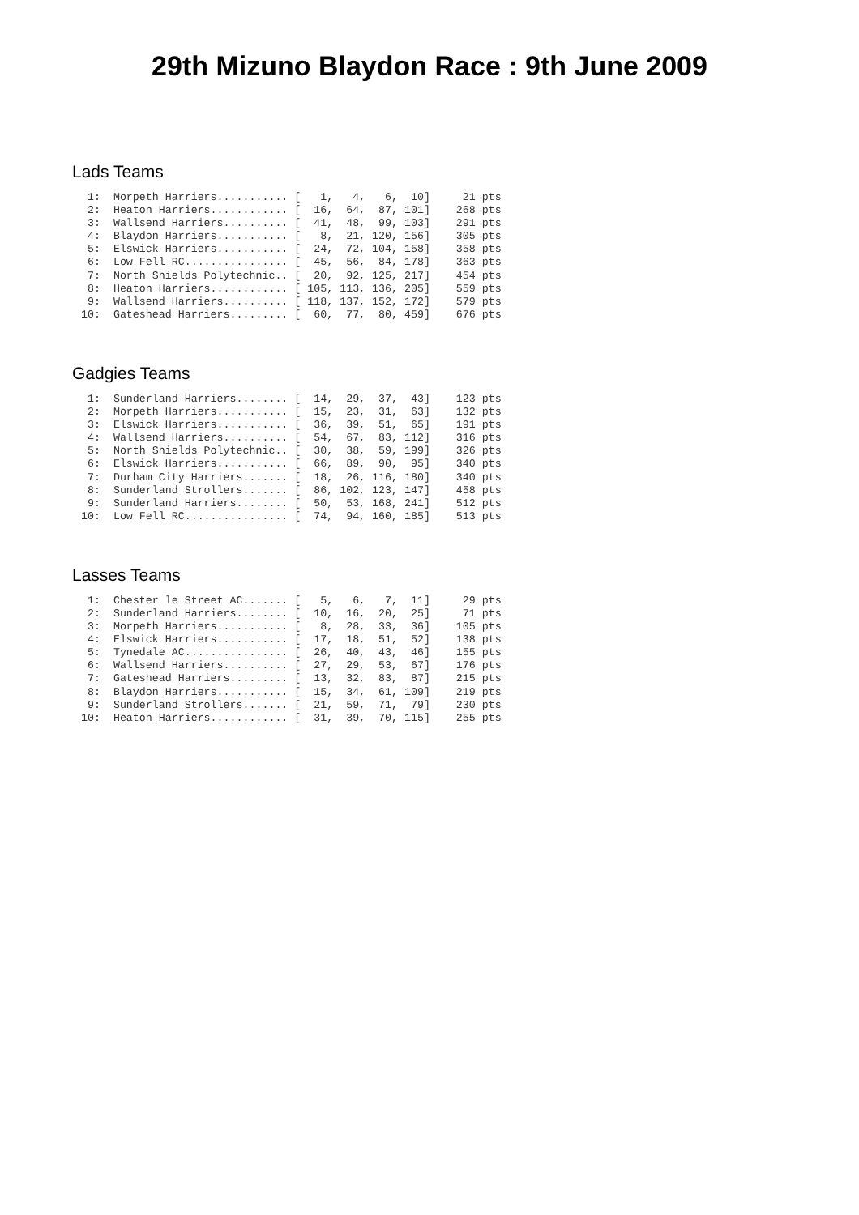29th Mizuno Blaydon Race : 9th June 2009
Lads Teams
 1:  Morpeth Harriers........... [   1,   4,   6,  10]     21 pts
 2:  Heaton Harriers............ [  16,  64,  87, 101]    268 pts
 3:  Wallsend Harriers.......... [  41,  48,  99, 103]    291 pts
 4:  Blaydon Harriers........... [   8,  21, 120, 156]    305 pts
 5:  Elswick Harriers........... [  24,  72, 104, 158]    358 pts
 6:  Low Fell RC................ [  45,  56,  84, 178]    363 pts
 7:  North Shields Polytechnic.. [  20,  92, 125, 217]    454 pts
 8:  Heaton Harriers............ [ 105, 113, 136, 205]    559 pts
 9:  Wallsend Harriers.......... [ 118, 137, 152, 172]    579 pts
10:  Gateshead Harriers......... [  60,  77,  80, 459]    676 pts
Gadgies Teams
 1:  Sunderland Harriers........ [  14,  29,  37,  43]    123 pts
 2:  Morpeth Harriers........... [  15,  23,  31,  63]    132 pts
 3:  Elswick Harriers........... [  36,  39,  51,  65]    191 pts
 4:  Wallsend Harriers.......... [  54,  67,  83, 112]    316 pts
 5:  North Shields Polytechnic.. [  30,  38,  59, 199]    326 pts
 6:  Elswick Harriers........... [  66,  89,  90,  95]    340 pts
 7:  Durham City Harriers....... [  18,  26, 116, 180]    340 pts
 8:  Sunderland Strollers....... [  86, 102, 123, 147]    458 pts
 9:  Sunderland Harriers........ [  50,  53, 168, 241]    512 pts
10:  Low Fell RC................ [  74,  94, 160, 185]    513 pts
Lasses Teams
 1:  Chester le Street AC....... [   5,   6,   7,  11]     29 pts
 2:  Sunderland Harriers........ [  10,  16,  20,  25]     71 pts
 3:  Morpeth Harriers........... [   8,  28,  33,  36]    105 pts
 4:  Elswick Harriers........... [  17,  18,  51,  52]    138 pts
 5:  Tynedale AC................ [  26,  40,  43,  46]    155 pts
 6:  Wallsend Harriers.......... [  27,  29,  53,  67]    176 pts
 7:  Gateshead Harriers......... [  13,  32,  83,  87]    215 pts
 8:  Blaydon Harriers........... [  15,  34,  61, 109]    219 pts
 9:  Sunderland Strollers....... [  21,  59,  71,  79]    230 pts
10:  Heaton Harriers............ [  31,  39,  70, 115]    255 pts